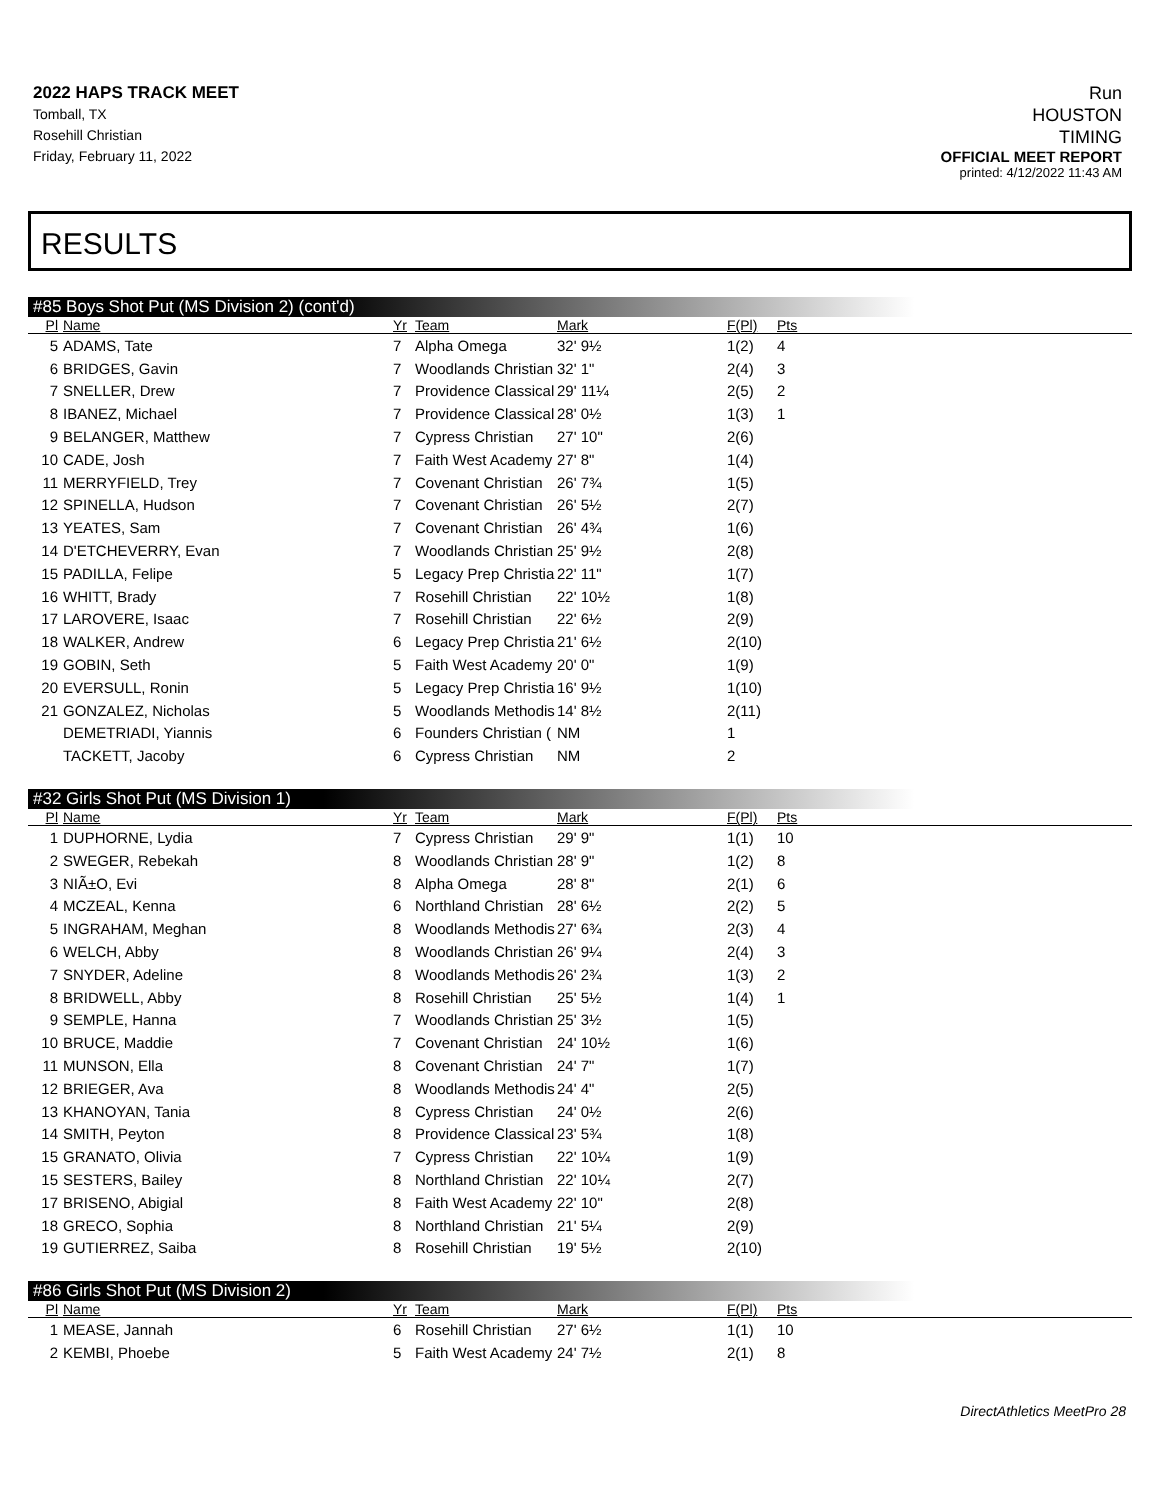2022 HAPS TRACK MEET
Tomball, TX
Rosehill Christian
Friday, February 11, 2022
Run
HOUSTON
TIMING
OFFICIAL MEET REPORT
printed: 4/12/2022 11:43 AM
RESULTS
#85 Boys Shot Put (MS Division 2) (cont'd)
| Pl | Name | Yr | Team | Mark | F(Pl) | Pts |
| --- | --- | --- | --- | --- | --- | --- |
| 5 | ADAMS, Tate | 7 | Alpha Omega | 32' 9½ | 1(2) | 4 |
| 6 | BRIDGES, Gavin | 7 | Woodlands Christian | 32' 1" | 2(4) | 3 |
| 7 | SNELLER, Drew | 7 | Providence Classical | 29' 11¼ | 2(5) | 2 |
| 8 | IBANEZ, Michael | 7 | Providence Classical | 28' 0½ | 1(3) | 1 |
| 9 | BELANGER, Matthew | 7 | Cypress Christian | 27' 10" | 2(6) | |
| 10 | CADE, Josh | 7 | Faith West Academy | 27' 8" | 1(4) | |
| 11 | MERRYFIELD, Trey | 7 | Covenant Christian | 26' 7¾ | 1(5) | |
| 12 | SPINELLA, Hudson | 7 | Covenant Christian | 26' 5½ | 2(7) | |
| 13 | YEATES, Sam | 7 | Covenant Christian | 26' 4¾ | 1(6) | |
| 14 | D'ETCHEVERRY, Evan | 7 | Woodlands Christian | 25' 9½ | 2(8) | |
| 15 | PADILLA, Felipe | 5 | Legacy Prep Christia | 22' 11" | 1(7) | |
| 16 | WHITT, Brady | 7 | Rosehill Christian | 22' 10½ | 1(8) | |
| 17 | LAROVERE, Isaac | 7 | Rosehill Christian | 22' 6½ | 2(9) | |
| 18 | WALKER, Andrew | 6 | Legacy Prep Christia | 21' 6½ | 2(10) | |
| 19 | GOBIN, Seth | 5 | Faith West Academy | 20' 0" | 1(9) | |
| 20 | EVERSULL, Ronin | 5 | Legacy Prep Christia | 16' 9½ | 1(10) | |
| 21 | GONZALEZ, Nicholas | 5 | Woodlands Methodis | 14' 8½ | 2(11) | |
| | DEMETRIADI, Yiannis | 6 | Founders Christian ( | NM | 1 | |
| | TACKETT, Jacoby | 6 | Cypress Christian | NM | 2 | |
#32 Girls Shot Put (MS Division 1)
| Pl | Name | Yr | Team | Mark | F(Pl) | Pts |
| --- | --- | --- | --- | --- | --- | --- |
| 1 | DUPHORNE, Lydia | 7 | Cypress Christian | 29' 9" | 1(1) | 10 |
| 2 | SWEGER, Rebekah | 8 | Woodlands Christian | 28' 9" | 1(2) | 8 |
| 3 | NIÃ±O, Evi | 8 | Alpha Omega | 28' 8" | 2(1) | 6 |
| 4 | MCZEAL, Kenna | 6 | Northland Christian | 28' 6½ | 2(2) | 5 |
| 5 | INGRAHAM, Meghan | 8 | Woodlands Methodis | 27' 6¾ | 2(3) | 4 |
| 6 | WELCH, Abby | 8 | Woodlands Christian | 26' 9¼ | 2(4) | 3 |
| 7 | SNYDER, Adeline | 8 | Woodlands Methodis | 26' 2¾ | 1(3) | 2 |
| 8 | BRIDWELL, Abby | 8 | Rosehill Christian | 25' 5½ | 1(4) | 1 |
| 9 | SEMPLE, Hanna | 7 | Woodlands Christian | 25' 3½ | 1(5) | |
| 10 | BRUCE, Maddie | 7 | Covenant Christian | 24' 10½ | 1(6) | |
| 11 | MUNSON, Ella | 8 | Covenant Christian | 24' 7" | 1(7) | |
| 12 | BRIEGER, Ava | 8 | Woodlands Methodis | 24' 4" | 2(5) | |
| 13 | KHANOYAN, Tania | 8 | Cypress Christian | 24' 0½ | 2(6) | |
| 14 | SMITH, Peyton | 8 | Providence Classical | 23' 5¾ | 1(8) | |
| 15 | GRANATO, Olivia | 7 | Cypress Christian | 22' 10¼ | 1(9) | |
| 15 | SESTERS, Bailey | 8 | Northland Christian | 22' 10¼ | 2(7) | |
| 17 | BRISENO, Abigial | 8 | Faith West Academy | 22' 10" | 2(8) | |
| 18 | GRECO, Sophia | 8 | Northland Christian | 21' 5¼ | 2(9) | |
| 19 | GUTIERREZ, Saiba | 8 | Rosehill Christian | 19' 5½ | 2(10) | |
#86 Girls Shot Put (MS Division 2)
| Pl | Name | Yr | Team | Mark | F(Pl) | Pts |
| --- | --- | --- | --- | --- | --- | --- |
| 1 | MEASE, Jannah | 6 | Rosehill Christian | 27' 6½ | 1(1) | 10 |
| 2 | KEMBI, Phoebe | 5 | Faith West Academy | 24' 7½ | 2(1) | 8 |
DirectAthletics MeetPro 28